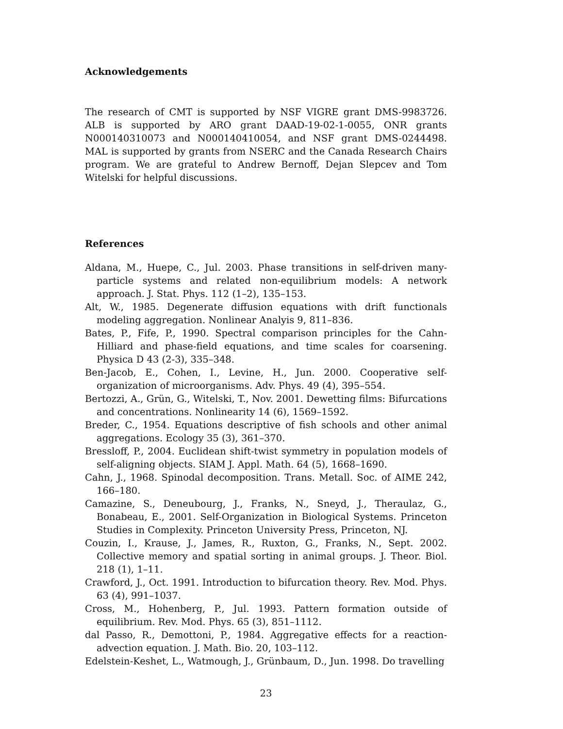Acknowledgements
The research of CMT is supported by NSF VIGRE grant DMS-9983726. ALB is supported by ARO grant DAAD-19-02-1-0055, ONR grants N000140310073 and N000140410054, and NSF grant DMS-0244498. MAL is supported by grants from NSERC and the Canada Research Chairs program. We are grateful to Andrew Bernoff, Dejan Slepcev and Tom Witelski for helpful discussions.
References
Aldana, M., Huepe, C., Jul. 2003. Phase transitions in self-driven many-particle systems and related non-equilibrium models: A network approach. J. Stat. Phys. 112 (1–2), 135–153.
Alt, W., 1985. Degenerate diffusion equations with drift functionals modeling aggregation. Nonlinear Analyis 9, 811–836.
Bates, P., Fife, P., 1990. Spectral comparison principles for the Cahn-Hilliard and phase-field equations, and time scales for coarsening. Physica D 43 (2-3), 335–348.
Ben-Jacob, E., Cohen, I., Levine, H., Jun. 2000. Cooperative self-organization of microorganisms. Adv. Phys. 49 (4), 395–554.
Bertozzi, A., Grün, G., Witelski, T., Nov. 2001. Dewetting films: Bifurcations and concentrations. Nonlinearity 14 (6), 1569–1592.
Breder, C., 1954. Equations descriptive of fish schools and other animal aggregations. Ecology 35 (3), 361–370.
Bressloff, P., 2004. Euclidean shift-twist symmetry in population models of self-aligning objects. SIAM J. Appl. Math. 64 (5), 1668–1690.
Cahn, J., 1968. Spinodal decomposition. Trans. Metall. Soc. of AIME 242, 166–180.
Camazine, S., Deneubourg, J., Franks, N., Sneyd, J., Theraulaz, G., Bonabeau, E., 2001. Self-Organization in Biological Systems. Princeton Studies in Complexity. Princeton University Press, Princeton, NJ.
Couzin, I., Krause, J., James, R., Ruxton, G., Franks, N., Sept. 2002. Collective memory and spatial sorting in animal groups. J. Theor. Biol. 218 (1), 1–11.
Crawford, J., Oct. 1991. Introduction to bifurcation theory. Rev. Mod. Phys. 63 (4), 991–1037.
Cross, M., Hohenberg, P., Jul. 1993. Pattern formation outside of equilibrium. Rev. Mod. Phys. 65 (3), 851–1112.
dal Passo, R., Demottoni, P., 1984. Aggregative effects for a reaction-advection equation. J. Math. Bio. 20, 103–112.
Edelstein-Keshet, L., Watmough, J., Grünbaum, D., Jun. 1998. Do travelling
23